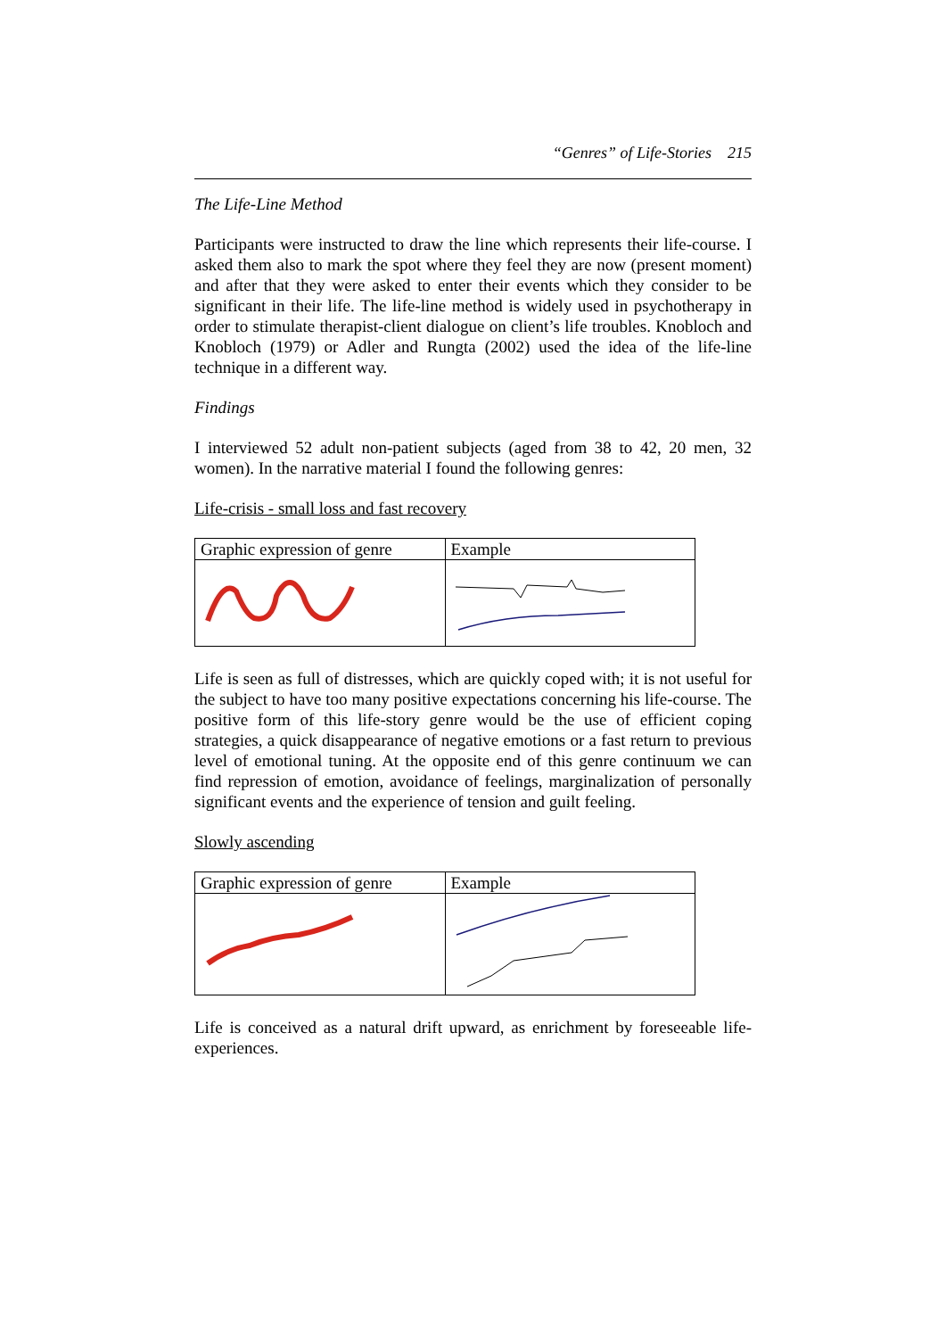“Genres” of Life-Stories 215
The Life-Line Method
Participants were instructed to draw the line which represents their life-course. I asked them also to mark the spot where they feel they are now (present moment) and after that they were asked to enter their events which they consider to be significant in their life. The life-line method is widely used in psychotherapy in order to stimulate therapist-client dialogue on client’s life troubles. Knobloch and Knobloch (1979) or Adler and Rungta (2002) used the idea of the life-line technique in a different way.
Findings
I interviewed 52 adult non-patient subjects (aged from 38 to 42, 20 men, 32 women). In the narrative material I found the following genres:
Life-crisis - small loss and fast recovery
| Graphic expression of genre | Example |
| --- | --- |
Life is seen as full of distresses, which are quickly coped with; it is not useful for the subject to have too many positive expectations concerning his life-course. The positive form of this life-story genre would be the use of efficient coping strategies, a quick disappearance of negative emotions or a fast return to previous level of emotional tuning. At the opposite end of this genre continuum we can find repression of emotion, avoidance of feelings, marginalization of personally significant events and the experience of tension and guilt feeling.
Slowly ascending
| Graphic expression of genre | Example |
| --- | --- |
Life is conceived as a natural drift upward, as enrichment by foreseeable life-experiences.